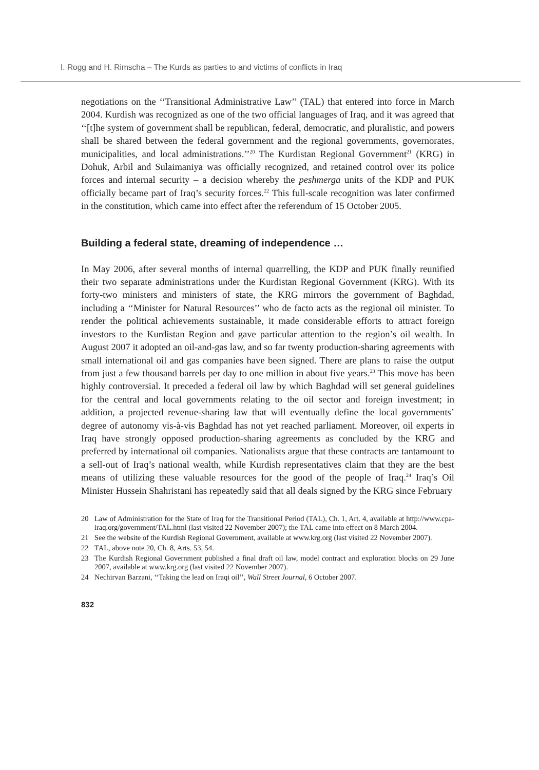I. Rogg and H. Rimscha – The Kurds as parties to and victims of conflicts in Iraq
negotiations on the ‘‘Transitional Administrative Law’’ (TAL) that entered into force in March 2004. Kurdish was recognized as one of the two official languages of Iraq, and it was agreed that ‘‘[t]he system of government shall be republican, federal, democratic, and pluralistic, and powers shall be shared between the federal government and the regional governments, governorates, municipalities, and local administrations.’’<sup>20</sup> The Kurdistan Regional Government<sup>21</sup> (KRG) in Dohuk, Arbil and Sulaimaniya was officially recognized, and retained control over its police forces and internal security – a decision whereby the peshmerga units of the KDP and PUK officially became part of Iraq’s security forces.<sup>22</sup> This full-scale recognition was later confirmed in the constitution, which came into effect after the referendum of 15 October 2005.
Building a federal state, dreaming of independence …
In May 2006, after several months of internal quarrelling, the KDP and PUK finally reunified their two separate administrations under the Kurdistan Regional Government (KRG). With its forty-two ministers and ministers of state, the KRG mirrors the government of Baghdad, including a ‘‘Minister for Natural Resources’’ who de facto acts as the regional oil minister. To render the political achievements sustainable, it made considerable efforts to attract foreign investors to the Kurdistan Region and gave particular attention to the region’s oil wealth. In August 2007 it adopted an oil-and-gas law, and so far twenty production-sharing agreements with small international oil and gas companies have been signed. There are plans to raise the output from just a few thousand barrels per day to one million in about five years.<sup>23</sup> This move has been highly controversial. It preceded a federal oil law by which Baghdad will set general guidelines for the central and local governments relating to the oil sector and foreign investment; in addition, a projected revenue-sharing law that will eventually define the local governments’ degree of autonomy vis-à-vis Baghdad has not yet reached parliament. Moreover, oil experts in Iraq have strongly opposed production-sharing agreements as concluded by the KRG and preferred by international oil companies. Nationalists argue that these contracts are tantamount to a sell-out of Iraq’s national wealth, while Kurdish representatives claim that they are the best means of utilizing these valuable resources for the good of the people of Iraq.<sup>24</sup> Iraq’s Oil Minister Hussein Shahristani has repeatedly said that all deals signed by the KRG since February
20 Law of Administration for the State of Iraq for the Transitional Period (TAL), Ch. 1, Art. 4, available at http://www.cpa-iraq.org/government/TAL.html (last visited 22 November 2007); the TAL came into effect on 8 March 2004.
21 See the website of the Kurdish Regional Government, available at www.krg.org (last visited 22 November 2007).
22 TAL, above note 20, Ch. 8, Arts. 53, 54.
23 The Kurdish Regional Government published a final draft oil law, model contract and exploration blocks on 29 June 2007, available at www.krg.org (last visited 22 November 2007).
24 Nechirvan Barzani, ‘‘Taking the lead on Iraqi oil’’, Wall Street Journal, 6 October 2007.
832